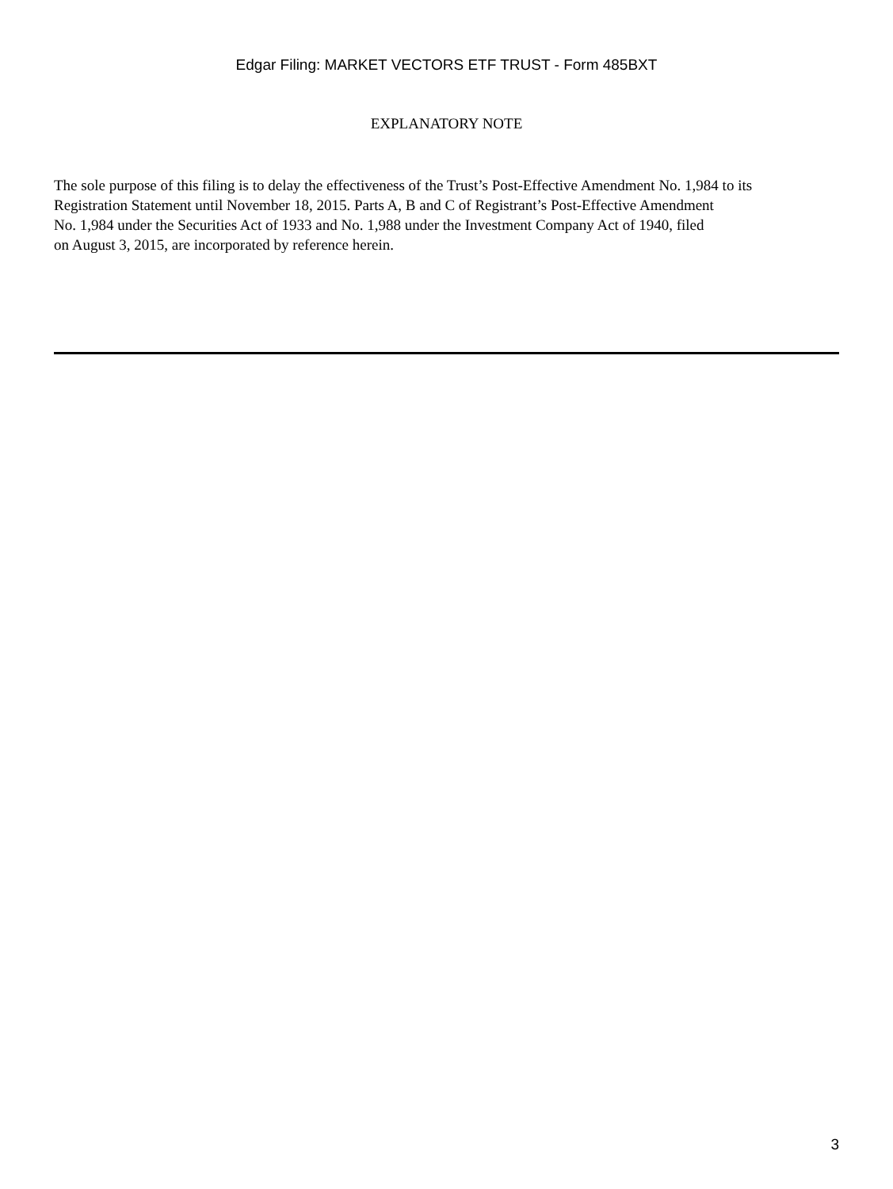Edgar Filing: MARKET VECTORS ETF TRUST - Form 485BXT
EXPLANATORY NOTE
The sole purpose of this filing is to delay the effectiveness of the Trust’s Post-Effective Amendment No. 1,984 to its
Registration Statement until November 18, 2015. Parts A, B and C of Registrant’s Post-Effective Amendment
No. 1,984 under the Securities Act of 1933 and No. 1,988 under the Investment Company Act of 1940, filed
on August 3, 2015, are incorporated by reference herein.
3